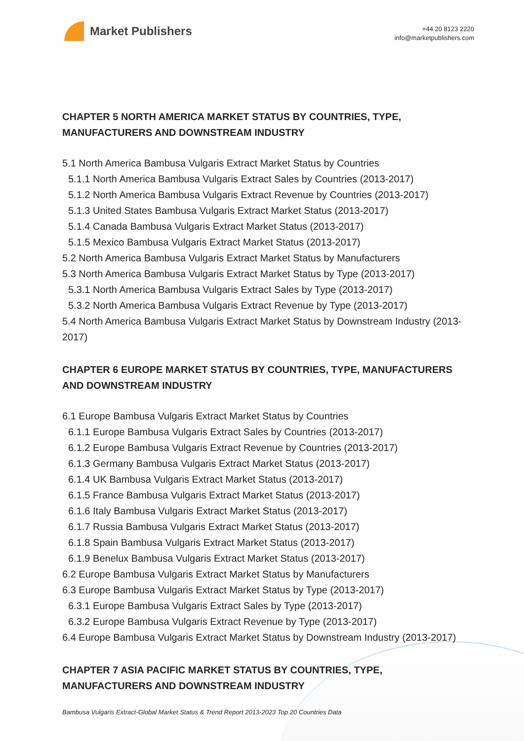Market Publishers
+44 20 8123 2220
info@marketpublishers.com
CHAPTER 5 NORTH AMERICA MARKET STATUS BY COUNTRIES, TYPE, MANUFACTURERS AND DOWNSTREAM INDUSTRY
5.1 North America Bambusa Vulgaris Extract Market Status by Countries
5.1.1 North America Bambusa Vulgaris Extract Sales by Countries (2013-2017)
5.1.2 North America Bambusa Vulgaris Extract Revenue by Countries (2013-2017)
5.1.3 United States Bambusa Vulgaris Extract Market Status (2013-2017)
5.1.4 Canada Bambusa Vulgaris Extract Market Status (2013-2017)
5.1.5 Mexico Bambusa Vulgaris Extract Market Status (2013-2017)
5.2 North America Bambusa Vulgaris Extract Market Status by Manufacturers
5.3 North America Bambusa Vulgaris Extract Market Status by Type (2013-2017)
5.3.1 North America Bambusa Vulgaris Extract Sales by Type (2013-2017)
5.3.2 North America Bambusa Vulgaris Extract Revenue by Type (2013-2017)
5.4 North America Bambusa Vulgaris Extract Market Status by Downstream Industry (2013-2017)
CHAPTER 6 EUROPE MARKET STATUS BY COUNTRIES, TYPE, MANUFACTURERS AND DOWNSTREAM INDUSTRY
6.1 Europe Bambusa Vulgaris Extract Market Status by Countries
6.1.1 Europe Bambusa Vulgaris Extract Sales by Countries (2013-2017)
6.1.2 Europe Bambusa Vulgaris Extract Revenue by Countries (2013-2017)
6.1.3 Germany Bambusa Vulgaris Extract Market Status (2013-2017)
6.1.4 UK Bambusa Vulgaris Extract Market Status (2013-2017)
6.1.5 France Bambusa Vulgaris Extract Market Status (2013-2017)
6.1.6 Italy Bambusa Vulgaris Extract Market Status (2013-2017)
6.1.7 Russia Bambusa Vulgaris Extract Market Status (2013-2017)
6.1.8 Spain Bambusa Vulgaris Extract Market Status (2013-2017)
6.1.9 Benelux Bambusa Vulgaris Extract Market Status (2013-2017)
6.2 Europe Bambusa Vulgaris Extract Market Status by Manufacturers
6.3 Europe Bambusa Vulgaris Extract Market Status by Type (2013-2017)
6.3.1 Europe Bambusa Vulgaris Extract Sales by Type (2013-2017)
6.3.2 Europe Bambusa Vulgaris Extract Revenue by Type (2013-2017)
6.4 Europe Bambusa Vulgaris Extract Market Status by Downstream Industry (2013-2017)
CHAPTER 7 ASIA PACIFIC MARKET STATUS BY COUNTRIES, TYPE, MANUFACTURERS AND DOWNSTREAM INDUSTRY
Bambusa Vulgaris Extract-Global Market Status & Trend Report 2013-2023 Top 20 Countries Data